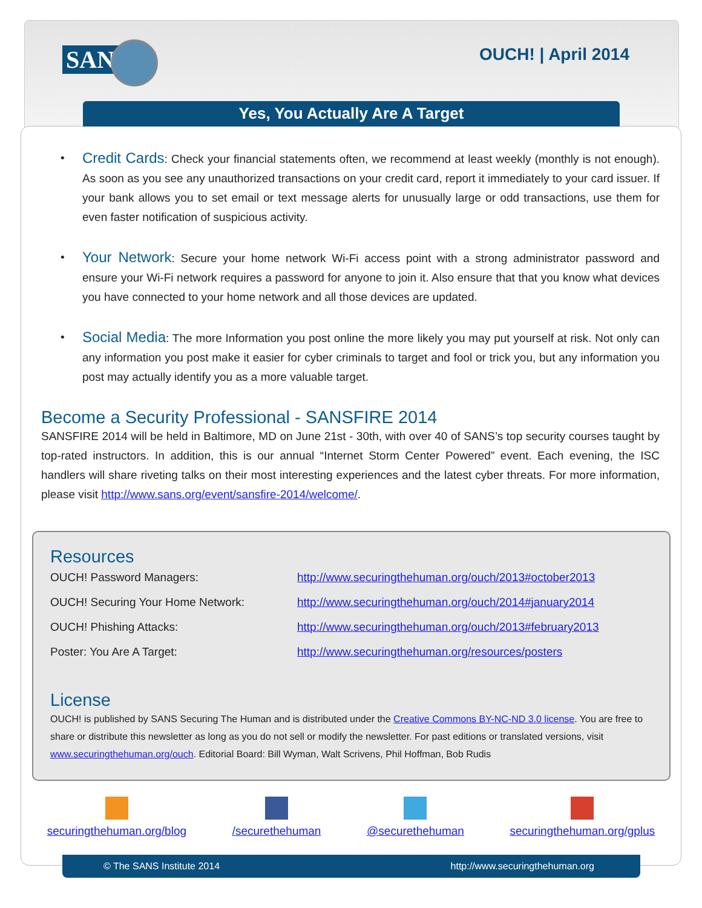SANS OUCH! | April 2014
Yes, You Actually Are A Target
• Credit Cards: Check your financial statements often, we recommend at least weekly (monthly is not enough). As soon as you see any unauthorized transactions on your credit card, report it immediately to your card issuer. If your bank allows you to set email or text message alerts for unusually large or odd transactions, use them for even faster notification of suspicious activity.
• Your Network: Secure your home network Wi-Fi access point with a strong administrator password and ensure your Wi-Fi network requires a password for anyone to join it. Also ensure that that you know what devices you have connected to your home network and all those devices are updated.
• Social Media: The more Information you post online the more likely you may put yourself at risk. Not only can any information you post make it easier for cyber criminals to target and fool or trick you, but any information you post may actually identify you as a more valuable target.
Become a Security Professional - SANSFIRE 2014
SANSFIRE 2014 will be held in Baltimore, MD on June 21st - 30th, with over 40 of SANS’s top security courses taught by top-rated instructors. In addition, this is our annual “Internet Storm Center Powered” event. Each evening, the ISC handlers will share riveting talks on their most interesting experiences and the latest cyber threats. For more information, please visit http://www.sans.org/event/sansfire-2014/welcome/.
Resources
| OUCH! Password Managers: | http://www.securingthehuman.org/ouch/2013#october2013 |
| OUCH! Securing Your Home Network: | http://www.securingthehuman.org/ouch/2014#january2014 |
| OUCH! Phishing Attacks: | http://www.securingthehuman.org/ouch/2013#february2013 |
| Poster: You Are A Target: | http://www.securingthehuman.org/resources/posters |
License
OUCH! is published by SANS Securing The Human and is distributed under the Creative Commons BY-NC-ND 3.0 license. You are free to share or distribute this newsletter as long as you do not sell or modify the newsletter. For past editions or translated versions, visit www.securingthehuman.org/ouch. Editorial Board: Bill Wyman, Walt Scrivens, Phil Hoffman, Bob Rudis
securingthehuman.org/blog /securethehuman @securethehuman securingthehuman.org/gplus
© The SANS Institute 2014 http://www.securingthehuman.org